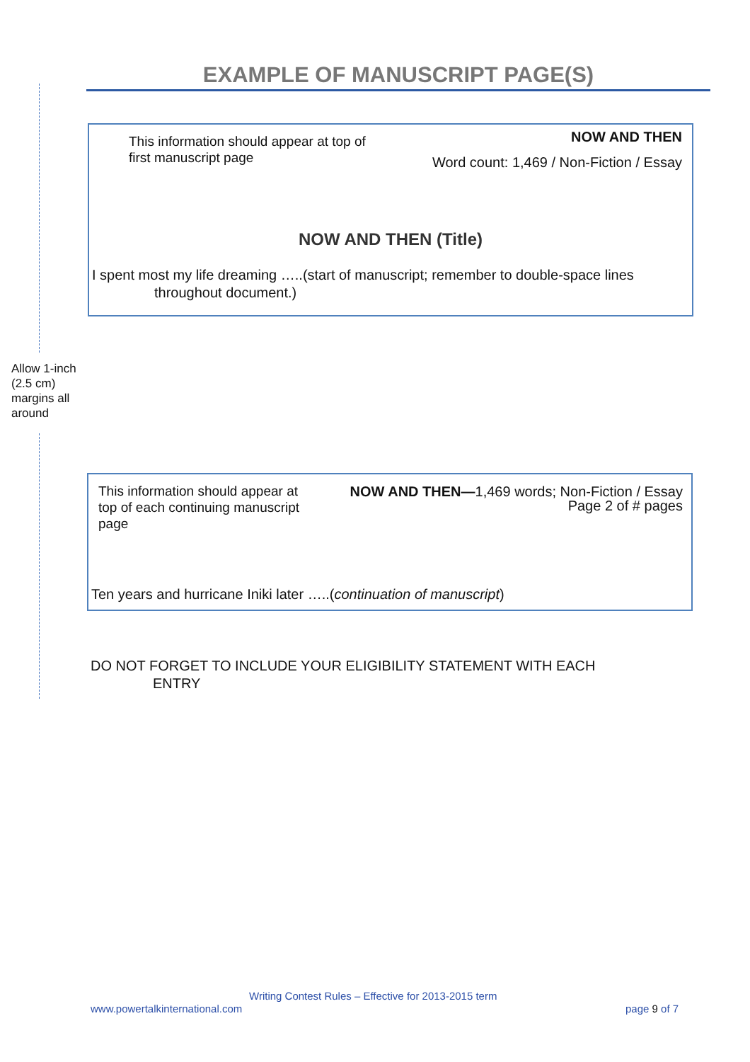EXAMPLE OF MANUSCRIPT PAGE(S)
Allow 1-inch (2.5 cm) margins all around
This information should appear at top of first manuscript page
NOW AND THEN
Word count: 1,469 / Non-Fiction / Essay
NOW AND THEN (Title)
I spent most my life dreaming …..(start of manuscript; remember to double-space lines
throughout document.)
This information should appear at top of each continuing manuscript page
NOW AND THEN—1,469 words; Non-Fiction / Essay
Page 2 of # pages
Ten years and hurricane Iniki later …..(continuation of manuscript)
DO NOT FORGET TO INCLUDE YOUR ELIGIBILITY STATEMENT WITH EACH
ENTRY
Writing Contest Rules – Effective for 2013-2015 term
www.powertalkinternational.com page 9 of 7